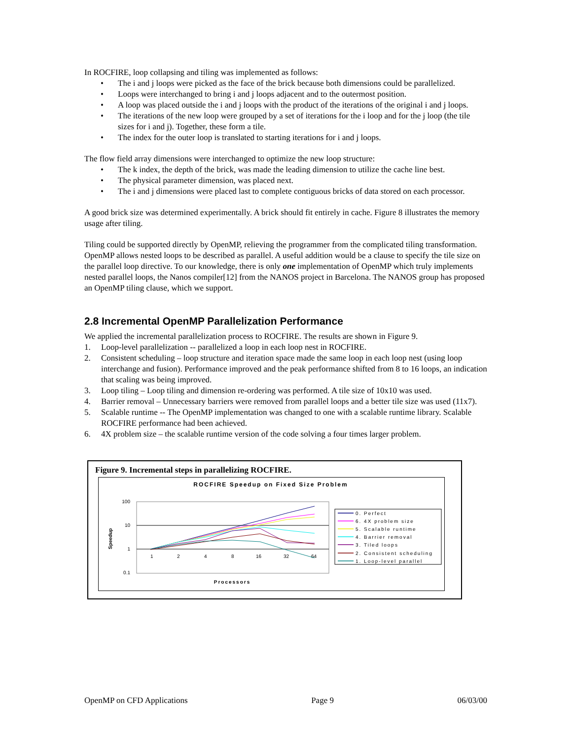In ROCFIRE, loop collapsing and tiling was implemented as follows:
• The i and j loops were picked as the face of the brick because both dimensions could be parallelized.
• Loops were interchanged to bring i and j loops adjacent and to the outermost position.
• A loop was placed outside the i and j loops with the product of the iterations of the original i and j loops.
• The iterations of the new loop were grouped by a set of iterations for the i loop and for the j loop (the tile sizes for i and j). Together, these form a tile.
• The index for the outer loop is translated to starting iterations for i and j loops.
The flow field array dimensions were interchanged to optimize the new loop structure:
• The k index, the depth of the brick, was made the leading dimension to utilize the cache line best.
• The physical parameter dimension, was placed next.
• The i and j dimensions were placed last to complete contiguous bricks of data stored on each processor.
A good brick size was determined experimentally. A brick should fit entirely in cache. Figure 8 illustrates the memory usage after tiling.
Tiling could be supported directly by OpenMP, relieving the programmer from the complicated tiling transformation. OpenMP allows nested loops to be described as parallel. A useful addition would be a clause to specify the tile size on the parallel loop directive. To our knowledge, there is only one implementation of OpenMP which truly implements nested parallel loops, the Nanos compiler[12] from the NANOS project in Barcelona. The NANOS group has proposed an OpenMP tiling clause, which we support.
2.8 Incremental OpenMP Parallelization Performance
We applied the incremental parallelization process to ROCFIRE. The results are shown in Figure 9.
1. Loop-level parallelization -- parallelized a loop in each loop nest in ROCFIRE.
2. Consistent scheduling – loop structure and iteration space made the same loop in each loop nest (using loop interchange and fusion). Performance improved and the peak performance shifted from 8 to 16 loops, an indication that scaling was being improved.
3. Loop tiling – Loop tiling and dimension re-ordering was performed. A tile size of 10x10 was used.
4. Barrier removal – Unnecessary barriers were removed from parallel loops and a better tile size was used (11x7).
5. Scalable runtime -- The OpenMP implementation was changed to one with a scalable runtime library. Scalable ROCFIRE performance had been achieved.
6. 4X problem size – the scalable runtime version of the code solving a four times larger problem.
Figure 9. Incremental steps in parallelizing ROCFIRE.
ROCFIRE Speedup on Fixed Size Problem
100
10
1
0.1
Speedup
1
2
4
8
16
32
64
Processors
0. Perfect
6. 4X problem size
5. Scalable runtime
4. Barrier removal
3. Tiled loops
2. Consistent scheduling
1. Loop-level parallel
OpenMP on CFD Applications Page 9 06/03/00